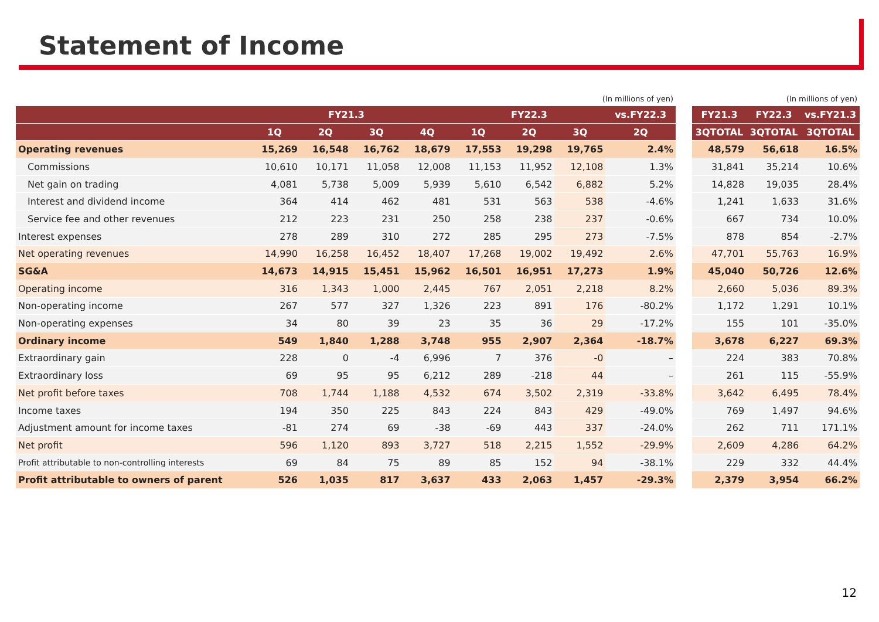Statement of Income
| (In millions of yen) | | | | | | | | |
| | FY21.3 | | | | FY22.3 | | | vs.FY22.3 |
| | 1Q | 2Q | 3Q | 4Q | 1Q | 2Q | 3Q | 2Q |
| Operating revenues | 15,269 | 16,548 | 16,762 | 18,679 | 17,553 | 19,298 | 19,765 | 2.4% |
| Commissions | 10,610 | 10,171 | 11,058 | 12,008 | 11,153 | 11,952 | 12,108 | 1.3% |
| Net gain on trading | 4,081 | 5,738 | 5,009 | 5,939 | 5,610 | 6,542 | 6,882 | 5.2% |
| Interest and dividend income | 364 | 414 | 462 | 481 | 531 | 563 | 538 | -4.6% |
| Service fee and other revenues | 212 | 223 | 231 | 250 | 258 | 238 | 237 | -0.6% |
| Interest expenses | 278 | 289 | 310 | 272 | 285 | 295 | 273 | -7.5% |
| Net operating revenues | 14,990 | 16,258 | 16,452 | 18,407 | 17,268 | 19,002 | 19,492 | 2.6% |
| SG&A | 14,673 | 14,915 | 15,451 | 15,962 | 16,501 | 16,951 | 17,273 | 1.9% |
| Operating income | 316 | 1,343 | 1,000 | 2,445 | 767 | 2,051 | 2,218 | 8.2% |
| Non-operating income | 267 | 577 | 327 | 1,326 | 223 | 891 | 176 | -80.2% |
| Non-operating expenses | 34 | 80 | 39 | 23 | 35 | 36 | 29 | -17.2% |
| Ordinary income | 549 | 1,840 | 1,288 | 3,748 | 955 | 2,907 | 2,364 | -18.7% |
| Extraordinary gain | 228 | 0 | -4 | 6,996 | 7 | 376 | -0 | – |
| Extraordinary loss | 69 | 95 | 95 | 6,212 | 289 | -218 | 44 | – |
| Net profit before taxes | 708 | 1,744 | 1,188 | 4,532 | 674 | 3,502 | 2,319 | -33.8% |
| Income taxes | 194 | 350 | 225 | 843 | 224 | 843 | 429 | -49.0% |
| Adjustment amount for income taxes | -81 | 274 | 69 | -38 | -69 | 443 | 337 | -24.0% |
| Net profit | 596 | 1,120 | 893 | 3,727 | 518 | 2,215 | 1,552 | -29.9% |
| Profit attributable to non-controlling interests | 69 | 84 | 75 | 89 | 85 | 152 | 94 | -38.1% |
| Profit attributable to owners of parent | 526 | 1,035 | 817 | 3,637 | 433 | 2,063 | 1,457 | -29.3% |
| (In millions of yen) | | |
| FY21.3 | FY22.3 | vs.FY21.3 |
| 3QTOTAL | 3QTOTAL | 3QTOTAL |
| 48,579 | 56,618 | 16.5% |
| 31,841 | 35,214 | 10.6% |
| 14,828 | 19,035 | 28.4% |
| 1,241 | 1,633 | 31.6% |
| 667 | 734 | 10.0% |
| 878 | 854 | -2.7% |
| 47,701 | 55,763 | 16.9% |
| 45,040 | 50,726 | 12.6% |
| 2,660 | 5,036 | 89.3% |
| 1,172 | 1,291 | 10.1% |
| 155 | 101 | -35.0% |
| 3,678 | 6,227 | 69.3% |
| 224 | 383 | 70.8% |
| 261 | 115 | -55.9% |
| 3,642 | 6,495 | 78.4% |
| 769 | 1,497 | 94.6% |
| 262 | 711 | 171.1% |
| 2,609 | 4,286 | 64.2% |
| 229 | 332 | 44.4% |
| 2,379 | 3,954 | 66.2% |
12